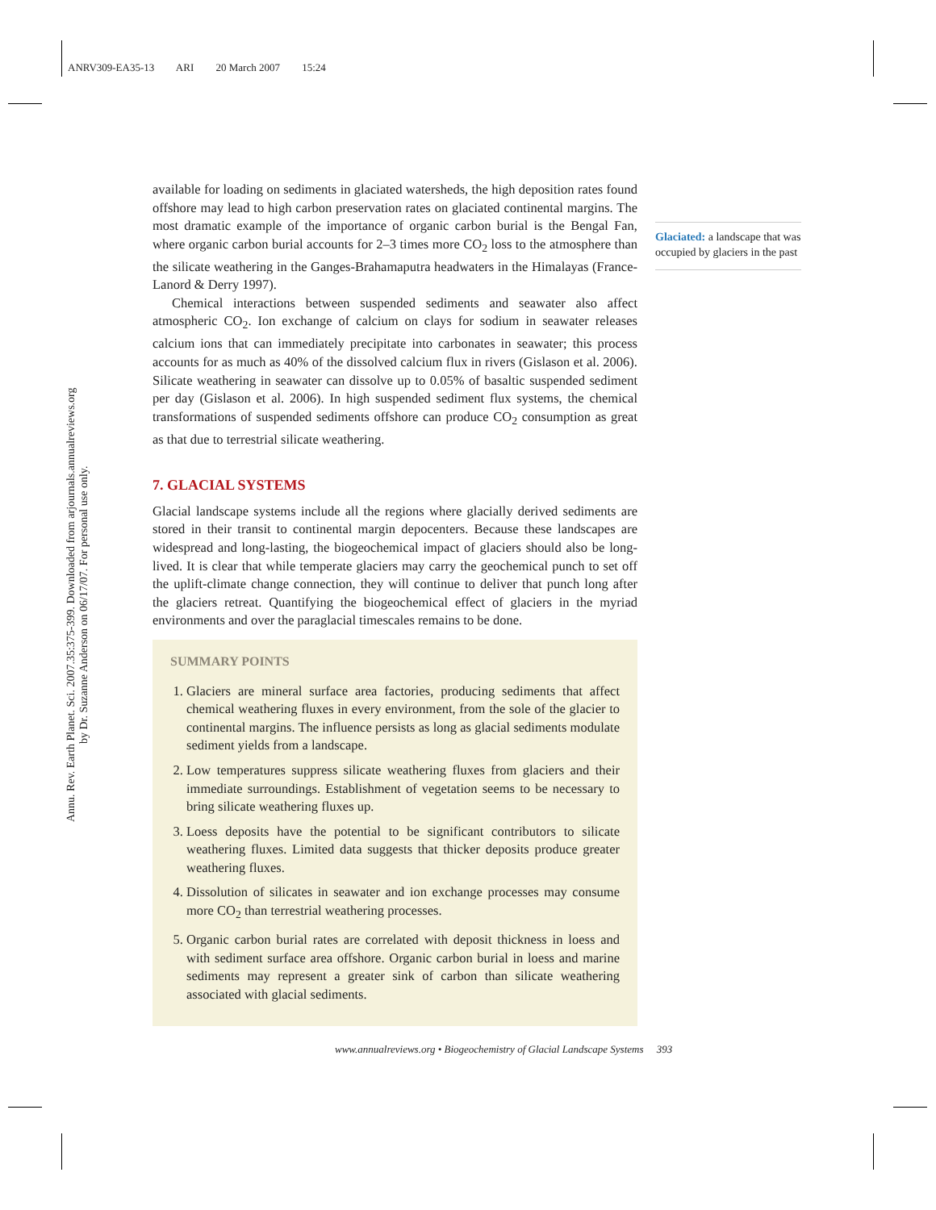ANRV309-EA35-13 ARI 20 March 2007 15:24
Annu. Rev. Earth Planet. Sci. 2007.35:375-399. Downloaded from arjournals.annualreviews.org
by Dr. Suzanne Anderson on 06/17/07. For personal use only.
available for loading on sediments in glaciated watersheds, the high deposition rates found offshore may lead to high carbon preservation rates on glaciated continental margins. The most dramatic example of the importance of organic carbon burial is the Bengal Fan, where organic carbon burial accounts for 2–3 times more CO<sub>2</sub> loss to the atmosphere than the silicate weathering in the Ganges-Brahamaputra headwaters in the Himalayas (France-Lanord & Derry 1997).
Chemical interactions between suspended sediments and seawater also affect atmospheric CO<sub>2</sub>. Ion exchange of calcium on clays for sodium in seawater releases calcium ions that can immediately precipitate into carbonates in seawater; this process accounts for as much as 40% of the dissolved calcium flux in rivers (Gislason et al. 2006). Silicate weathering in seawater can dissolve up to 0.05% of basaltic suspended sediment per day (Gislason et al. 2006). In high suspended sediment flux systems, the chemical transformations of suspended sediments offshore can produce CO<sub>2</sub> consumption as great as that due to terrestrial silicate weathering.
7. GLACIAL SYSTEMS
Glacial landscape systems include all the regions where glacially derived sediments are stored in their transit to continental margin depocenters. Because these landscapes are widespread and long-lasting, the biogeochemical impact of glaciers should also be long-lived. It is clear that while temperate glaciers may carry the geochemical punch to set off the uplift-climate change connection, they will continue to deliver that punch long after the glaciers retreat. Quantifying the biogeochemical effect of glaciers in the myriad environments and over the paraglacial timescales remains to be done.
SUMMARY POINTS
1. Glaciers are mineral surface area factories, producing sediments that affect chemical weathering fluxes in every environment, from the sole of the glacier to continental margins. The influence persists as long as glacial sediments modulate sediment yields from a landscape.
2. Low temperatures suppress silicate weathering fluxes from glaciers and their immediate surroundings. Establishment of vegetation seems to be necessary to bring silicate weathering fluxes up.
3. Loess deposits have the potential to be significant contributors to silicate weathering fluxes. Limited data suggests that thicker deposits produce greater weathering fluxes.
4. Dissolution of silicates in seawater and ion exchange processes may consume more CO<sub>2</sub> than terrestrial weathering processes.
5. Organic carbon burial rates are correlated with deposit thickness in loess and with sediment surface area offshore. Organic carbon burial in loess and marine sediments may represent a greater sink of carbon than silicate weathering associated with glacial sediments.
Glaciated: a landscape that was occupied by glaciers in the past
www.annualreviews.org • Biogeochemistry of Glacial Landscape Systems 393